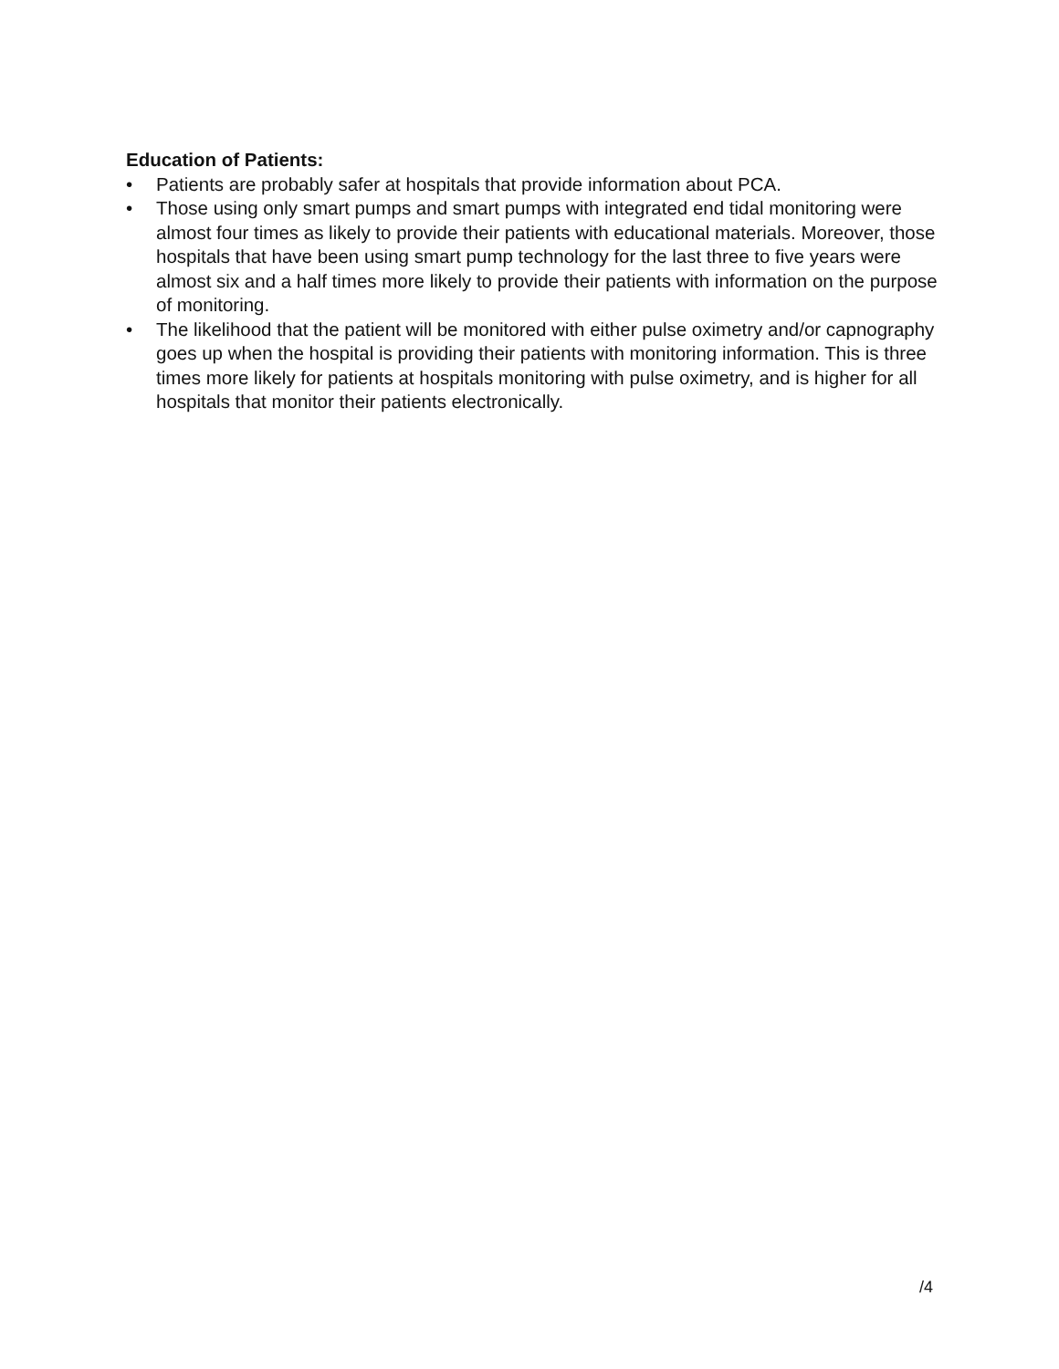Education of Patients:
• Patients are probably safer at hospitals that provide information about PCA.
• Those using only smart pumps and smart pumps with integrated end tidal monitoring were almost four times as likely to provide their patients with educational materials. Moreover, those hospitals that have been using smart pump technology for the last three to five years were almost six and a half times more likely to provide their patients with information on the purpose of monitoring.
• The likelihood that the patient will be monitored with either pulse oximetry and/or capnography goes up when the hospital is providing their patients with monitoring information. This is three times more likely for patients at hospitals monitoring with pulse oximetry, and is higher for all hospitals that monitor their patients electronically.
/4